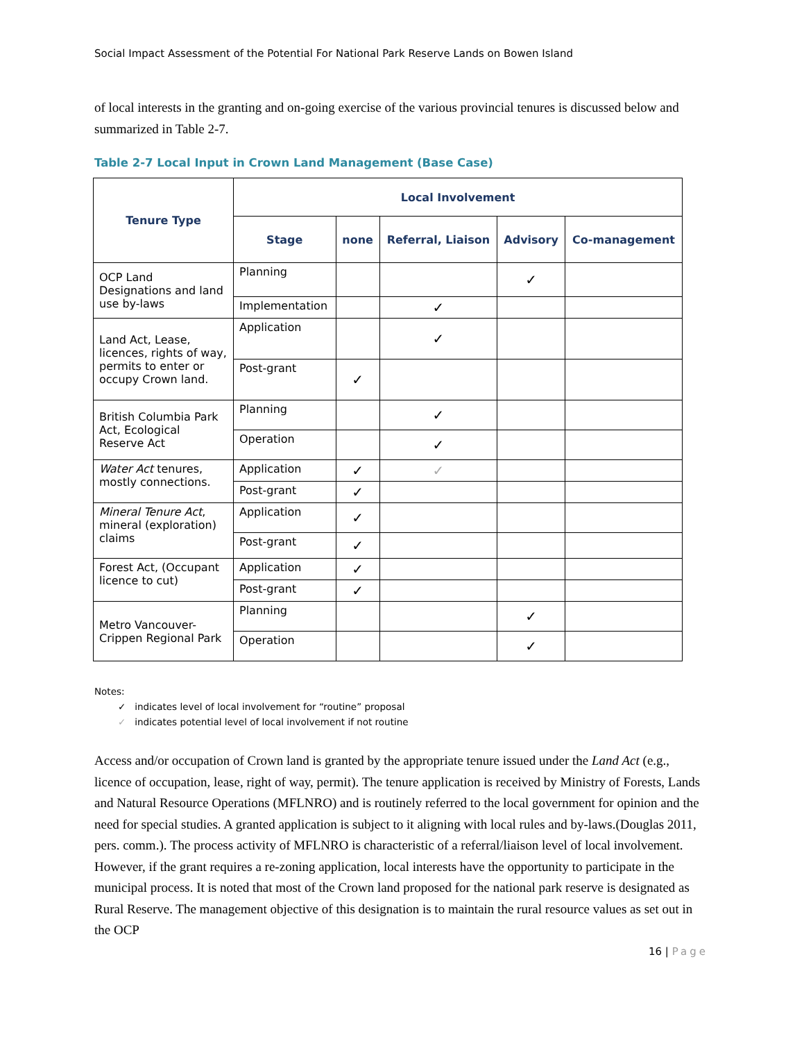Social Impact Assessment of the Potential For National Park Reserve Lands on Bowen Island
of local interests in the granting and on-going exercise of the various provincial tenures is discussed below and summarized in Table 2-7.
Table 2-7 Local Input in Crown Land Management (Base Case)
| Tenure Type | Local Involvement | | | | |
| --- | --- | --- | --- | --- | --- |
| | Stage | none | Referral, Liaison | Advisory | Co-management |
| OCP Land Designations and land use by-laws | Planning | | | ✓ | |
| | Implementation | | ✓ | | |
| Land Act, Lease, licences, rights of way, permits to enter or occupy Crown land. | Application | | ✓ | | |
| | Post-grant | ✓ | | | |
| British Columbia Park Act, Ecological Reserve Act | Planning | | ✓ | | |
| | Operation | | ✓ | | |
| Water Act tenures, mostly connections. | Application | ✓ | ✓ | | |
| | Post-grant | ✓ | | | |
| Mineral Tenure Act , mineral (exploration) claims | Application | ✓ | | | |
| | Post-grant | ✓ | | | |
| Forest Act, (Occupant licence to cut) | Application | ✓ | | | |
| | Post-grant | ✓ | | | |
| Metro Vancouver-Crippen Regional Park | Planning | | | ✓ | |
| | Operation | | | ✓ | |
Notes:
✓ indicates level of local involvement for “routine” proposal
✓ indicates potential level of local involvement if not routine
Access and/or occupation of Crown land is granted by the appropriate tenure issued under the Land Act (e.g., licence of occupation, lease, right of way, permit). The tenure application is received by Ministry of Forests, Lands and Natural Resource Operations (MFLNRO) and is routinely referred to the local government for opinion and the need for special studies. A granted application is subject to it aligning with local rules and by-laws.(Douglas 2011, pers. comm.). The process activity of MFLNRO is characteristic of a referral/liaison level of local involvement. However, if the grant requires a re-zoning application, local interests have the opportunity to participate in the municipal process. It is noted that most of the Crown land proposed for the national park reserve is designated as Rural Reserve. The management objective of this designation is to maintain the rural resource values as set out in the OCP
16 | Page